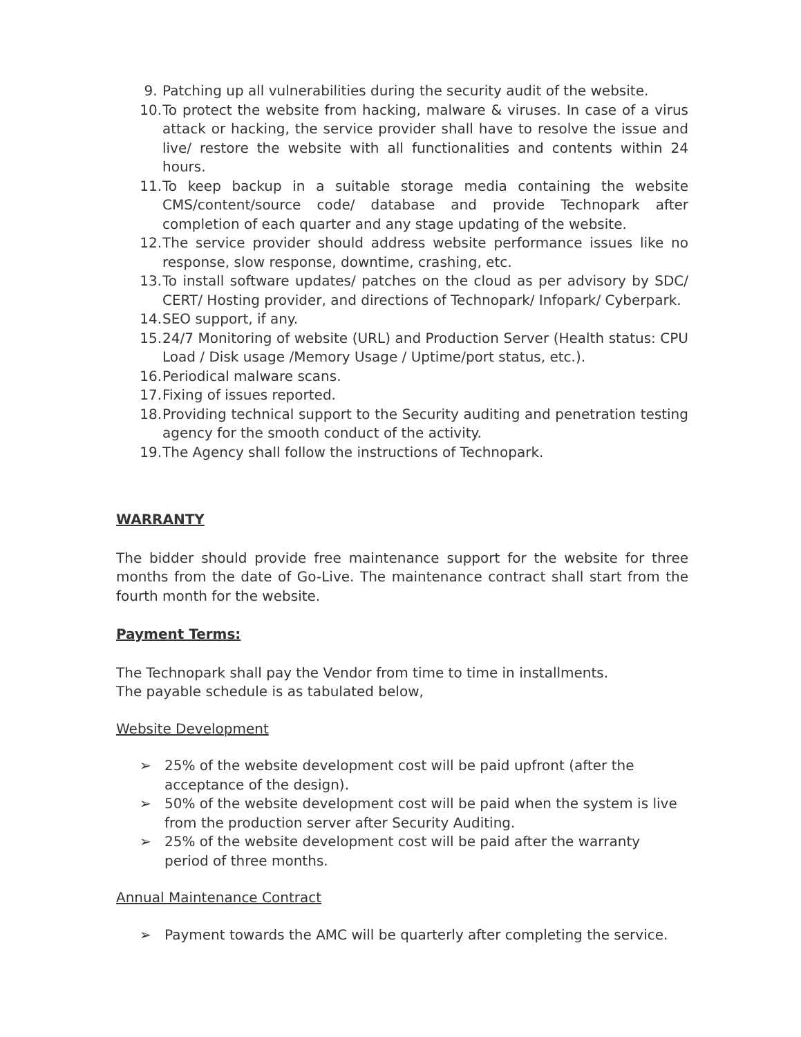9. Patching up all vulnerabilities during the security audit of the website.
10. To protect the website from hacking, malware & viruses. In case of a virus attack or hacking, the service provider shall have to resolve the issue and live/ restore the website with all functionalities and contents within 24 hours.
11. To keep backup in a suitable storage media containing the website CMS/content/source code/ database and provide Technopark after completion of each quarter and any stage updating of the website.
12. The service provider should address website performance issues like no response, slow response, downtime, crashing, etc.
13. To install software updates/ patches on the cloud as per advisory by SDC/ CERT/ Hosting provider, and directions of Technopark/ Infopark/ Cyberpark.
14. SEO support, if any.
15. 24/7 Monitoring of website (URL) and Production Server (Health status: CPU Load / Disk usage /Memory Usage / Uptime/port status, etc.).
16. Periodical malware scans.
17. Fixing of issues reported.
18. Providing technical support to the Security auditing and penetration testing agency for the smooth conduct of the activity.
19. The Agency shall follow the instructions of Technopark.
WARRANTY
The bidder should provide free maintenance support for the website for three months from the date of Go-Live. The maintenance contract shall start from the fourth month for the website.
Payment Terms:
The Technopark shall pay the Vendor from time to time in installments.
The payable schedule is as tabulated below,
Website Development
➢ 25% of the website development cost will be paid upfront (after the acceptance of the design).
➢ 50% of the website development cost will be paid when the system is live from the production server after Security Auditing.
➢ 25% of the website development cost will be paid after the warranty period of three months.
Annual Maintenance Contract
➢ Payment towards the AMC will be quarterly after completing the service.